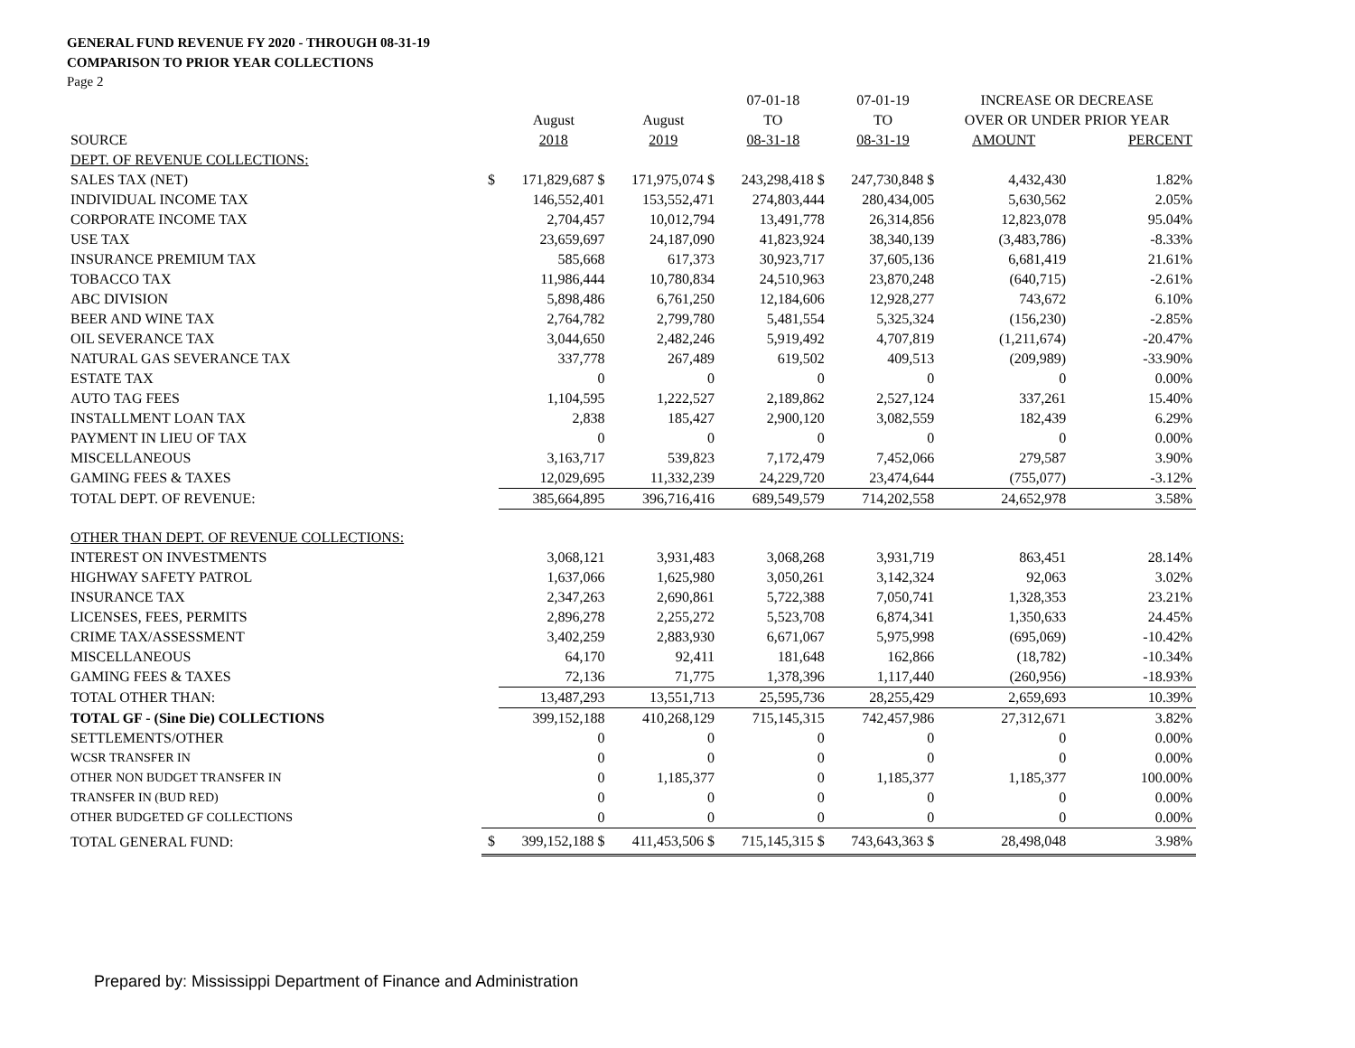GENERAL FUND REVENUE FY 2020 - THROUGH 08-31-19
COMPARISON TO PRIOR YEAR COLLECTIONS
Page 2
| | | | | 07-01-18 | 07-01-19 | INCREASE OR DECREASE | |
| --- | --- | --- | --- | --- | --- | --- | --- |
| | | August | August | TO | TO | OVER OR UNDER PRIOR YEAR | |
| SOURCE | | 2018 | 2019 | 08-31-18 | 08-31-19 | AMOUNT | PERCENT |
| DEPT. OF REVENUE COLLECTIONS: | | | | | | | |
| SALES TAX (NET) | $ | 171,829,687 $ | 171,975,074 $ | 243,298,418 $ | 247,730,848 $ | 4,432,430 | 1.82% |
| INDIVIDUAL INCOME TAX | | 146,552,401 | 153,552,471 | 274,803,444 | 280,434,005 | 5,630,562 | 2.05% |
| CORPORATE INCOME TAX | | 2,704,457 | 10,012,794 | 13,491,778 | 26,314,856 | 12,823,078 | 95.04% |
| USE TAX | | 23,659,697 | 24,187,090 | 41,823,924 | 38,340,139 | (3,483,786) | -8.33% |
| INSURANCE PREMIUM TAX | | 585,668 | 617,373 | 30,923,717 | 37,605,136 | 6,681,419 | 21.61% |
| TOBACCO TAX | | 11,986,444 | 10,780,834 | 24,510,963 | 23,870,248 | (640,715) | -2.61% |
| ABC DIVISION | | 5,898,486 | 6,761,250 | 12,184,606 | 12,928,277 | 743,672 | 6.10% |
| BEER AND WINE TAX | | 2,764,782 | 2,799,780 | 5,481,554 | 5,325,324 | (156,230) | -2.85% |
| OIL SEVERANCE TAX | | 3,044,650 | 2,482,246 | 5,919,492 | 4,707,819 | (1,211,674) | -20.47% |
| NATURAL GAS SEVERANCE TAX | | 337,778 | 267,489 | 619,502 | 409,513 | (209,989) | -33.90% |
| ESTATE TAX | | 0 | 0 | 0 | 0 | 0 | 0.00% |
| AUTO TAG FEES | | 1,104,595 | 1,222,527 | 2,189,862 | 2,527,124 | 337,261 | 15.40% |
| INSTALLMENT LOAN TAX | | 2,838 | 185,427 | 2,900,120 | 3,082,559 | 182,439 | 6.29% |
| PAYMENT IN LIEU OF TAX | | 0 | 0 | 0 | 0 | 0 | 0.00% |
| MISCELLANEOUS | | 3,163,717 | 539,823 | 7,172,479 | 7,452,066 | 279,587 | 3.90% |
| GAMING FEES & TAXES | | 12,029,695 | 11,332,239 | 24,229,720 | 23,474,644 | (755,077) | -3.12% |
| TOTAL DEPT. OF REVENUE: | | 385,664,895 | 396,716,416 | 689,549,579 | 714,202,558 | 24,652,978 | 3.58% |
| OTHER THAN DEPT. OF REVENUE COLLECTIONS: | | | | | | | |
| INTEREST ON INVESTMENTS | | 3,068,121 | 3,931,483 | 3,068,268 | 3,931,719 | 863,451 | 28.14% |
| HIGHWAY SAFETY PATROL | | 1,637,066 | 1,625,980 | 3,050,261 | 3,142,324 | 92,063 | 3.02% |
| INSURANCE TAX | | 2,347,263 | 2,690,861 | 5,722,388 | 7,050,741 | 1,328,353 | 23.21% |
| LICENSES, FEES, PERMITS | | 2,896,278 | 2,255,272 | 5,523,708 | 6,874,341 | 1,350,633 | 24.45% |
| CRIME TAX/ASSESSMENT | | 3,402,259 | 2,883,930 | 6,671,067 | 5,975,998 | (695,069) | -10.42% |
| MISCELLANEOUS | | 64,170 | 92,411 | 181,648 | 162,866 | (18,782) | -10.34% |
| GAMING FEES & TAXES | | 72,136 | 71,775 | 1,378,396 | 1,117,440 | (260,956) | -18.93% |
| TOTAL OTHER THAN: | | 13,487,293 | 13,551,713 | 25,595,736 | 28,255,429 | 2,659,693 | 10.39% |
| TOTAL GF - (Sine Die) COLLECTIONS | | 399,152,188 | 410,268,129 | 715,145,315 | 742,457,986 | 27,312,671 | 3.82% |
| SETTLEMENTS/OTHER | | 0 | 0 | 0 | 0 | 0 | 0.00% |
| WCSR TRANSFER IN | | 0 | 0 | 0 | 0 | 0 | 0.00% |
| OTHER NON BUDGET TRANSFER IN | | 0 | 1,185,377 | 0 | 1,185,377 | 1,185,377 | 100.00% |
| TRANSFER IN (BUD RED) | | 0 | 0 | 0 | 0 | 0 | 0.00% |
| OTHER BUDGETED GF COLLECTIONS | | 0 | 0 | 0 | 0 | 0 | 0.00% |
| TOTAL GENERAL FUND: | $ | 399,152,188 $ | 411,453,506 $ | 715,145,315 $ | 743,643,363 $ | 28,498,048 | 3.98% |
Prepared by: Mississippi Department of Finance and Administration